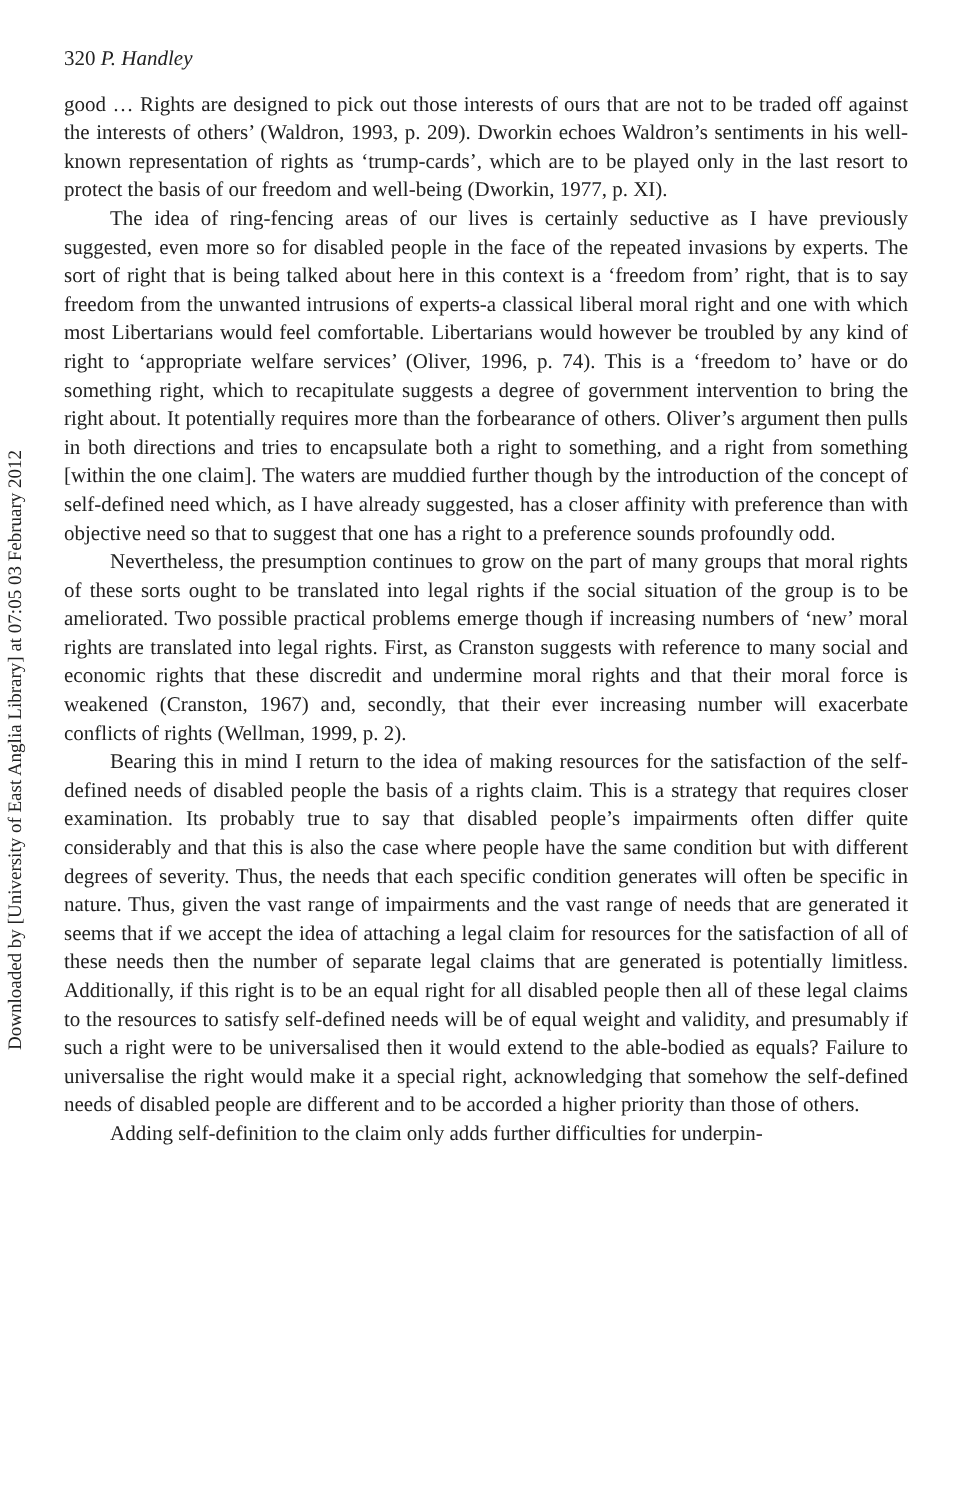320 P. Handley
good … Rights are designed to pick out those interests of ours that are not to be traded off against the interests of others’ (Waldron, 1993, p. 209). Dworkin echoes Waldron’s sentiments in his well-known representation of rights as ‘trump-cards’, which are to be played only in the last resort to protect the basis of our freedom and well-being (Dworkin, 1977, p. XI).
The idea of ring-fencing areas of our lives is certainly seductive as I have previously suggested, even more so for disabled people in the face of the repeated invasions by experts. The sort of right that is being talked about here in this context is a ‘freedom from’ right, that is to say freedom from the unwanted intrusions of experts-a classical liberal moral right and one with which most Libertarians would feel comfortable. Libertarians would however be troubled by any kind of right to ‘appropriate welfare services’ (Oliver, 1996, p. 74). This is a ‘freedom to’ have or do something right, which to recapitulate suggests a degree of government intervention to bring the right about. It potentially requires more than the forbearance of others. Oliver’s argument then pulls in both directions and tries to encapsulate both a right to something, and a right from something [within the one claim]. The waters are muddied further though by the introduction of the concept of self-defined need which, as I have already suggested, has a closer affinity with preference than with objective need so that to suggest that one has a right to a preference sounds profoundly odd.
Nevertheless, the presumption continues to grow on the part of many groups that moral rights of these sorts ought to be translated into legal rights if the social situation of the group is to be ameliorated. Two possible practical problems emerge though if increasing numbers of ‘new’ moral rights are translated into legal rights. First, as Cranston suggests with reference to many social and economic rights that these discredit and undermine moral rights and that their moral force is weakened (Cranston, 1967) and, secondly, that their ever increasing number will exacerbate conflicts of rights (Wellman, 1999, p. 2).
Bearing this in mind I return to the idea of making resources for the satisfaction of the self-defined needs of disabled people the basis of a rights claim. This is a strategy that requires closer examination. Its probably true to say that disabled people’s impairments often differ quite considerably and that this is also the case where people have the same condition but with different degrees of severity. Thus, the needs that each specific condition generates will often be specific in nature. Thus, given the vast range of impairments and the vast range of needs that are generated it seems that if we accept the idea of attaching a legal claim for resources for the satisfaction of all of these needs then the number of separate legal claims that are generated is potentially limitless. Additionally, if this right is to be an equal right for all disabled people then all of these legal claims to the resources to satisfy self-defined needs will be of equal weight and validity, and presumably if such a right were to be universalised then it would extend to the able-bodied as equals? Failure to universalise the right would make it a special right, acknowledging that somehow the self-defined needs of disabled people are different and to be accorded a higher priority than those of others.
Adding self-definition to the claim only adds further difficulties for underpin-
Downloaded by [University of East Anglia Library] at 07:05 03 February 2012